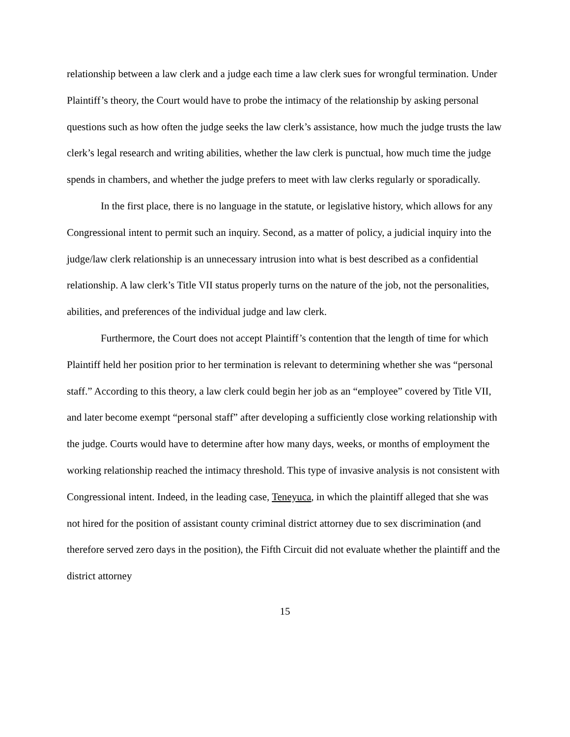relationship between a law clerk and a judge each time a law clerk sues for wrongful termination. Under Plaintiff’s theory, the Court would have to probe the intimacy of the relationship by asking personal questions such as how often the judge seeks the law clerk’s assistance, how much the judge trusts the law clerk’s legal research and writing abilities, whether the law clerk is punctual, how much time the judge spends in chambers, and whether the judge prefers to meet with law clerks regularly or sporadically.
In the first place, there is no language in the statute, or legislative history, which allows for any Congressional intent to permit such an inquiry. Second, as a matter of policy, a judicial inquiry into the judge/law clerk relationship is an unnecessary intrusion into what is best described as a confidential relationship. A law clerk’s Title VII status properly turns on the nature of the job, not the personalities, abilities, and preferences of the individual judge and law clerk.
Furthermore, the Court does not accept Plaintiff’s contention that the length of time for which Plaintiff held her position prior to her termination is relevant to determining whether she was “personal staff.” According to this theory, a law clerk could begin her job as an “employee” covered by Title VII, and later become exempt “personal staff” after developing a sufficiently close working relationship with the judge. Courts would have to determine after how many days, weeks, or months of employment the working relationship reached the intimacy threshold. This type of invasive analysis is not consistent with Congressional intent. Indeed, in the leading case, Teneyuca, in which the plaintiff alleged that she was not hired for the position of assistant county criminal district attorney due to sex discrimination (and therefore served zero days in the position), the Fifth Circuit did not evaluate whether the plaintiff and the district attorney
15